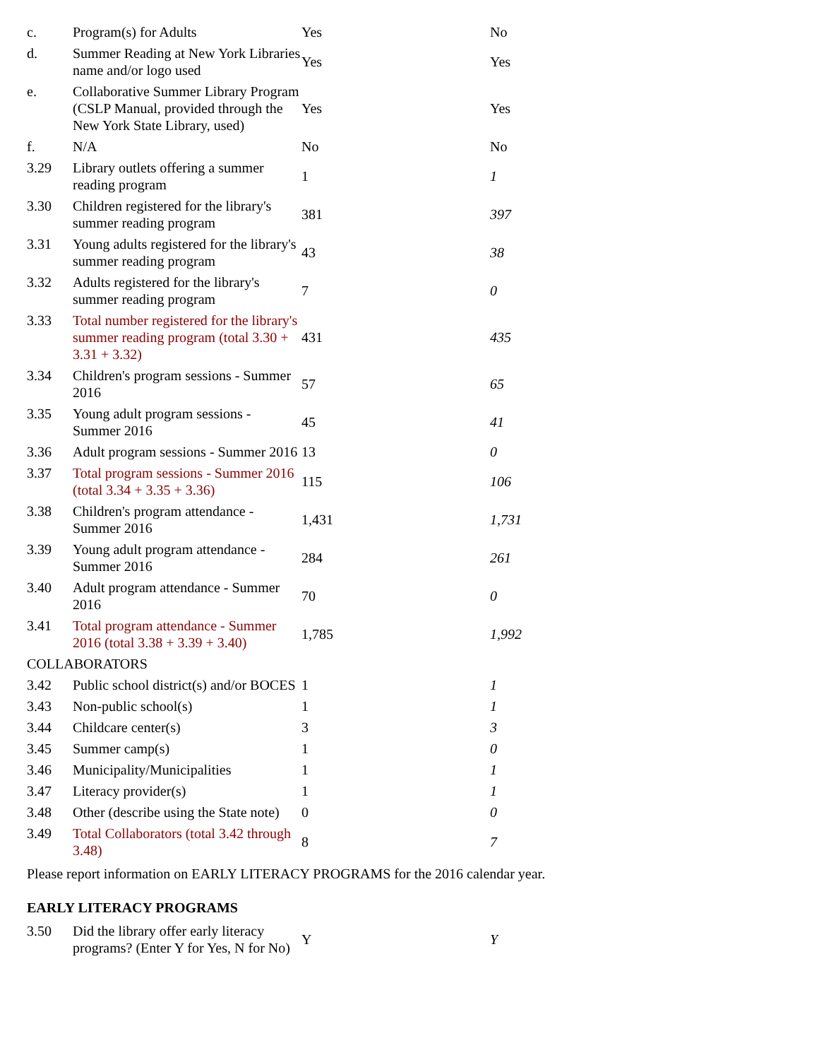| c. | Program(s) for Adults | Yes | No |
| d. | Summer Reading at New York Libraries name and/or logo used | Yes | Yes |
| e. | Collaborative Summer Library Program (CSLP Manual, provided through the New York State Library, used) | Yes | Yes |
| f. | N/A | No | No |
| 3.29 | Library outlets offering a summer reading program | 1 | 1 |
| 3.30 | Children registered for the library's summer reading program | 381 | 397 |
| 3.31 | Young adults registered for the library's summer reading program | 43 | 38 |
| 3.32 | Adults registered for the library's summer reading program | 7 | 0 |
| 3.33 | Total number registered for the library's summer reading program (total 3.30 + 3.31 + 3.32) | 431 | 435 |
| 3.34 | Children's program sessions - Summer 2016 | 57 | 65 |
| 3.35 | Young adult program sessions - Summer 2016 | 45 | 41 |
| 3.36 | Adult program sessions - Summer 2016 | 13 | 0 |
| 3.37 | Total program sessions - Summer 2016 (total 3.34 + 3.35 + 3.36) | 115 | 106 |
| 3.38 | Children's program attendance - Summer 2016 | 1,431 | 1,731 |
| 3.39 | Young adult program attendance - Summer 2016 | 284 | 261 |
| 3.40 | Adult program attendance - Summer 2016 | 70 | 0 |
| 3.41 | Total program attendance - Summer 2016 (total 3.38 + 3.39 + 3.40) | 1,785 | 1,992 |
| COLLABORATORS | | | |
| 3.42 | Public school district(s) and/or BOCES | 1 | 1 |
| 3.43 | Non-public school(s) | 1 | 1 |
| 3.44 | Childcare center(s) | 3 | 3 |
| 3.45 | Summer camp(s) | 1 | 0 |
| 3.46 | Municipality/Municipalities | 1 | 1 |
| 3.47 | Literacy provider(s) | 1 | 1 |
| 3.48 | Other (describe using the State note) | 0 | 0 |
| 3.49 | Total Collaborators (total 3.42 through 3.48) | 8 | 7 |
Please report information on EARLY LITERACY PROGRAMS for the 2016 calendar year.
EARLY LITERACY PROGRAMS
| 3.50 | Did the library offer early literacy programs? (Enter Y for Yes, N for No) | Y | Y |